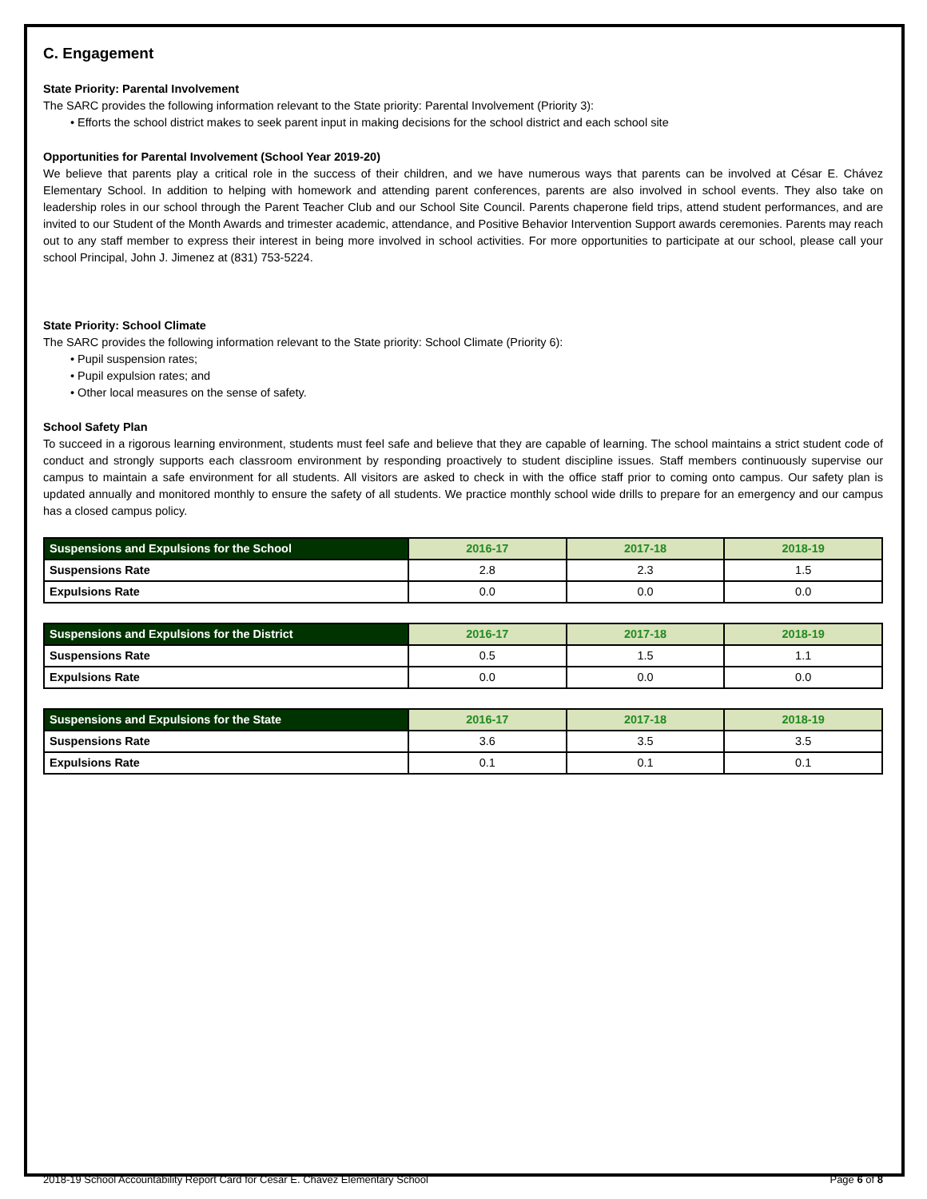C. Engagement
State Priority: Parental Involvement
The SARC provides the following information relevant to the State priority: Parental Involvement (Priority 3):
• Efforts the school district makes to seek parent input in making decisions for the school district and each school site
Opportunities for Parental Involvement (School Year 2019-20)
We believe that parents play a critical role in the success of their children, and we have numerous ways that parents can be involved at César E. Chávez Elementary School. In addition to helping with homework and attending parent conferences, parents are also involved in school events. They also take on leadership roles in our school through the Parent Teacher Club and our School Site Council. Parents chaperone field trips, attend student performances, and are invited to our Student of the Month Awards and trimester academic, attendance, and Positive Behavior Intervention Support awards ceremonies. Parents may reach out to any staff member to express their interest in being more involved in school activities. For more opportunities to participate at our school, please call your school Principal, John J. Jimenez at (831) 753-5224.
State Priority: School Climate
The SARC provides the following information relevant to the State priority: School Climate (Priority 6):
• Pupil suspension rates;
• Pupil expulsion rates; and
• Other local measures on the sense of safety.
School Safety Plan
To succeed in a rigorous learning environment, students must feel safe and believe that they are capable of learning. The school maintains a strict student code of conduct and strongly supports each classroom environment by responding proactively to student discipline issues. Staff members continuously supervise our campus to maintain a safe environment for all students. All visitors are asked to check in with the office staff prior to coming onto campus. Our safety plan is updated annually and monitored monthly to ensure the safety of all students. We practice monthly school wide drills to prepare for an emergency and our campus has a closed campus policy.
| Suspensions and Expulsions for the School | 2016-17 | 2017-18 | 2018-19 |
| --- | --- | --- | --- |
| Suspensions Rate | 2.8 | 2.3 | 1.5 |
| Expulsions Rate | 0.0 | 0.0 | 0.0 |
| Suspensions and Expulsions for the District | 2016-17 | 2017-18 | 2018-19 |
| --- | --- | --- | --- |
| Suspensions Rate | 0.5 | 1.5 | 1.1 |
| Expulsions Rate | 0.0 | 0.0 | 0.0 |
| Suspensions and Expulsions for the State | 2016-17 | 2017-18 | 2018-19 |
| --- | --- | --- | --- |
| Suspensions Rate | 3.6 | 3.5 | 3.5 |
| Expulsions Rate | 0.1 | 0.1 | 0.1 |
2018-19 School Accountability Report Card for Cesar E. Chavez Elementary School Page 6 of 8